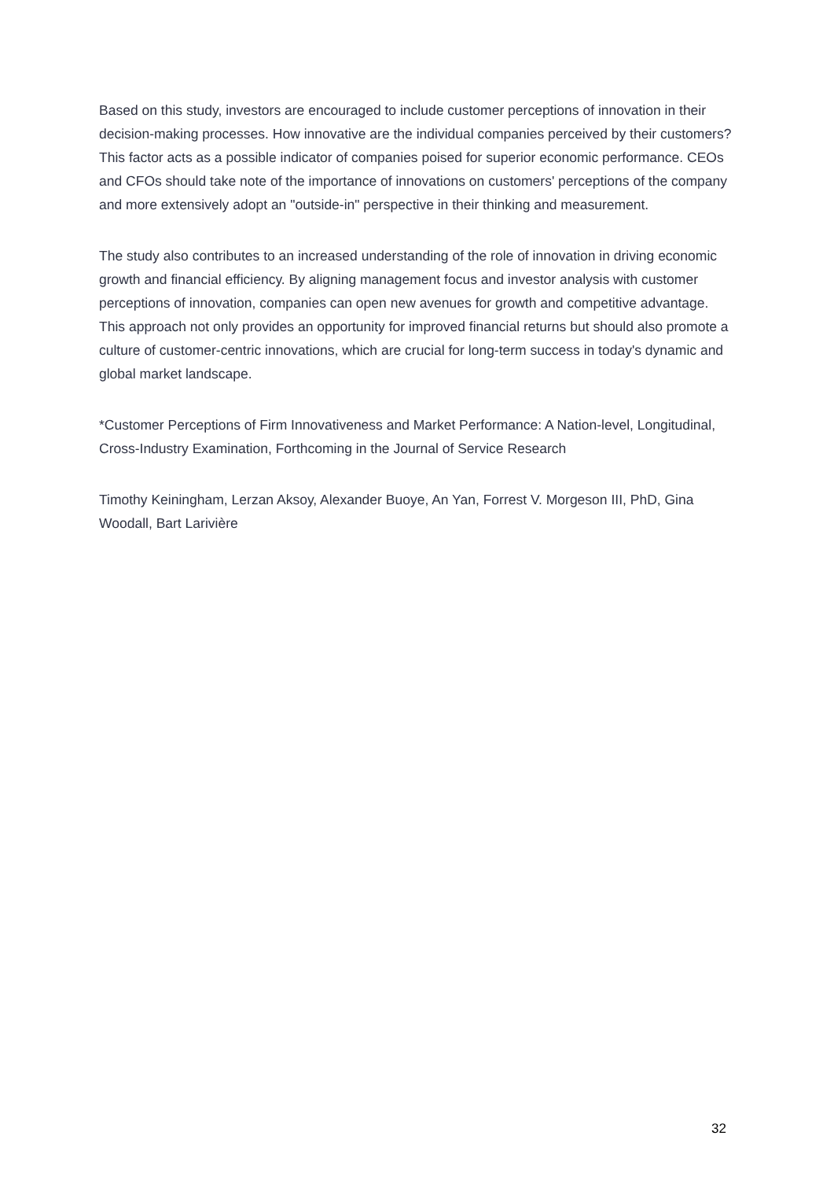Based on this study, investors are encouraged to include customer perceptions of innovation in their decision-making processes. How innovative are the individual companies perceived by their customers? This factor acts as a possible indicator of companies poised for superior economic performance. CEOs and CFOs should take note of the importance of innovations on customers' perceptions of the company and more extensively adopt an "outside-in" perspective in their thinking and measurement.
The study also contributes to an increased understanding of the role of innovation in driving economic growth and financial efficiency. By aligning management focus and investor analysis with customer perceptions of innovation, companies can open new avenues for growth and competitive advantage. This approach not only provides an opportunity for improved financial returns but should also promote a culture of customer-centric innovations, which are crucial for long-term success in today's dynamic and global market landscape.
*Customer Perceptions of Firm Innovativeness and Market Performance: A Nation-level, Longitudinal, Cross-Industry Examination, Forthcoming in the Journal of Service Research
Timothy Keiningham, Lerzan Aksoy, Alexander Buoye, An Yan, Forrest V. Morgeson III, PhD, Gina Woodall, Bart Larivière
32